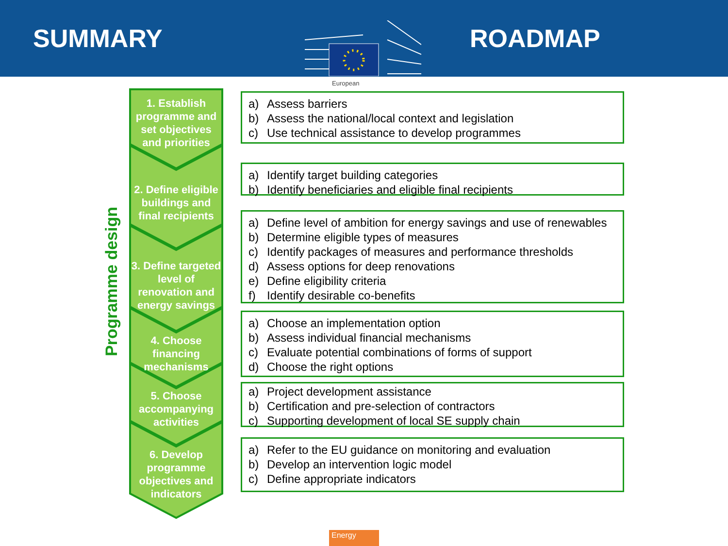SUMMARY ROADMAP
European
Programme design
1. Establish programme and set objectives and priorities
2. Define eligible buildings and final recipients
3. Define targeted level of renovation and energy savings
4. Choose financing mechanisms
5. Choose accompanying activities
6. Develop programme objectives and indicators
a) Assess barriers
b) Assess the national/local context and legislation
c) Use technical assistance to develop programmes
a) Identify target building categories
b) Identify beneficiaries and eligible final recipients
a) Define level of ambition for energy savings and use of renewables
b) Determine eligible types of measures
c) Identify packages of measures and performance thresholds
d) Assess options for deep renovations
e) Define eligibility criteria
f) Identify desirable co-benefits
a) Choose an implementation option
b) Assess individual financial mechanisms
c) Evaluate potential combinations of forms of support
d) Choose the right options
a) Project development assistance
b) Certification and pre-selection of contractors
c) Supporting development of local SE supply chain
a) Refer to the EU guidance on monitoring and evaluation
b) Develop an intervention logic model
c) Define appropriate indicators
Energy